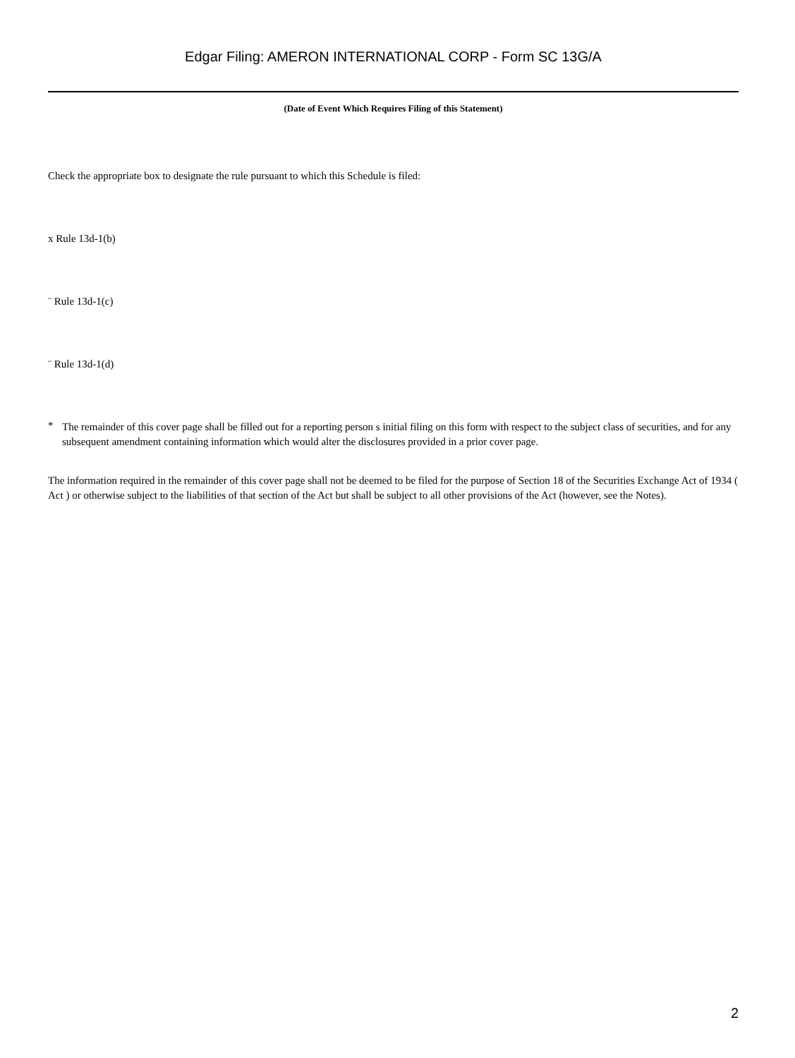Edgar Filing: AMERON INTERNATIONAL CORP - Form SC 13G/A
(Date of Event Which Requires Filing of this Statement)
Check the appropriate box to designate the rule pursuant to which this Schedule is filed:
x Rule 13d-1(b)
¨ Rule 13d-1(c)
¨ Rule 13d-1(d)
*
The remainder of this cover page shall be filled out for a reporting person s initial filing on this form with respect to the subject class of securities, and for any subsequent amendment containing information which would alter the disclosures provided in a prior cover page.
The information required in the remainder of this cover page shall not be deemed to be filed for the purpose of Section 18 of the Securities Exchange Act of 1934 ( Act ) or otherwise subject to the liabilities of that section of the Act but shall be subject to all other provisions of the Act (however, see the Notes).
2